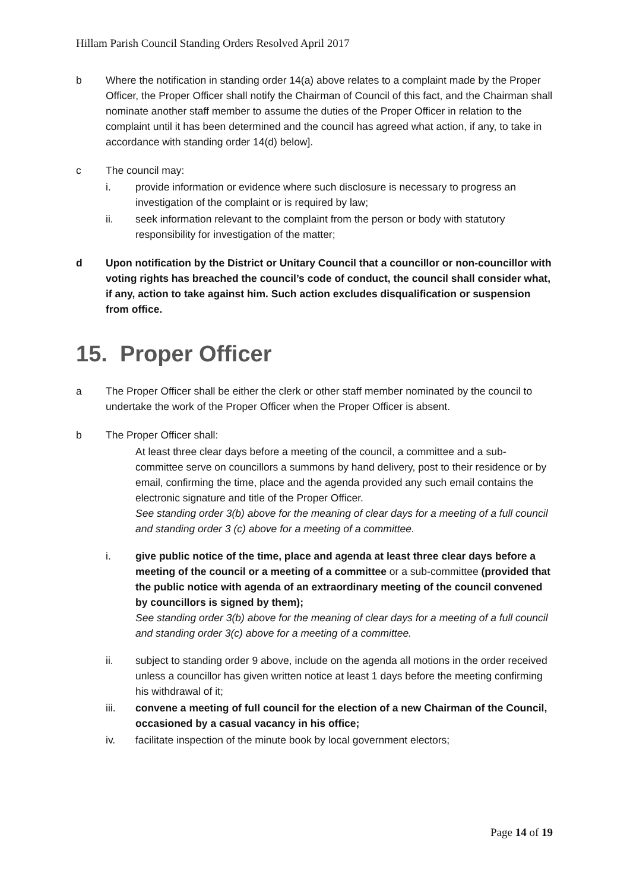Hillam Parish Council Standing Orders Resolved April 2017
b Where the notification in standing order 14(a) above relates to a complaint made by the Proper Officer, the Proper Officer shall notify the Chairman of Council of this fact, and the Chairman shall nominate another staff member to assume the duties of the Proper Officer in relation to the complaint until it has been determined and the council has agreed what action, if any, to take in accordance with standing order 14(d) below].
c The council may:
i. provide information or evidence where such disclosure is necessary to progress an investigation of the complaint or is required by law;
ii. seek information relevant to the complaint from the person or body with statutory responsibility for investigation of the matter;
d Upon notification by the District or Unitary Council that a councillor or non-councillor with voting rights has breached the council’s code of conduct, the council shall consider what, if any, action to take against him. Such action excludes disqualification or suspension from office.
15. Proper Officer
a The Proper Officer shall be either the clerk or other staff member nominated by the council to undertake the work of the Proper Officer when the Proper Officer is absent.
b The Proper Officer shall:
At least three clear days before a meeting of the council, a committee and a sub-committee serve on councillors a summons by hand delivery, post to their residence or by email, confirming the time, place and the agenda provided any such email contains the electronic signature and title of the Proper Officer.
See standing order 3(b) above for the meaning of clear days for a meeting of a full council and standing order 3 (c) above for a meeting of a committee.
i. give public notice of the time, place and agenda at least three clear days before a meeting of the council or a meeting of a committee or a sub-committee (provided that the public notice with agenda of an extraordinary meeting of the council convened by councillors is signed by them);
See standing order 3(b) above for the meaning of clear days for a meeting of a full council and standing order 3(c) above for a meeting of a committee.
ii. subject to standing order 9 above, include on the agenda all motions in the order received unless a councillor has given written notice at least 1 days before the meeting confirming his withdrawal of it;
iii. convene a meeting of full council for the election of a new Chairman of the Council, occasioned by a casual vacancy in his office;
iv. facilitate inspection of the minute book by local government electors;
Page 14 of 19